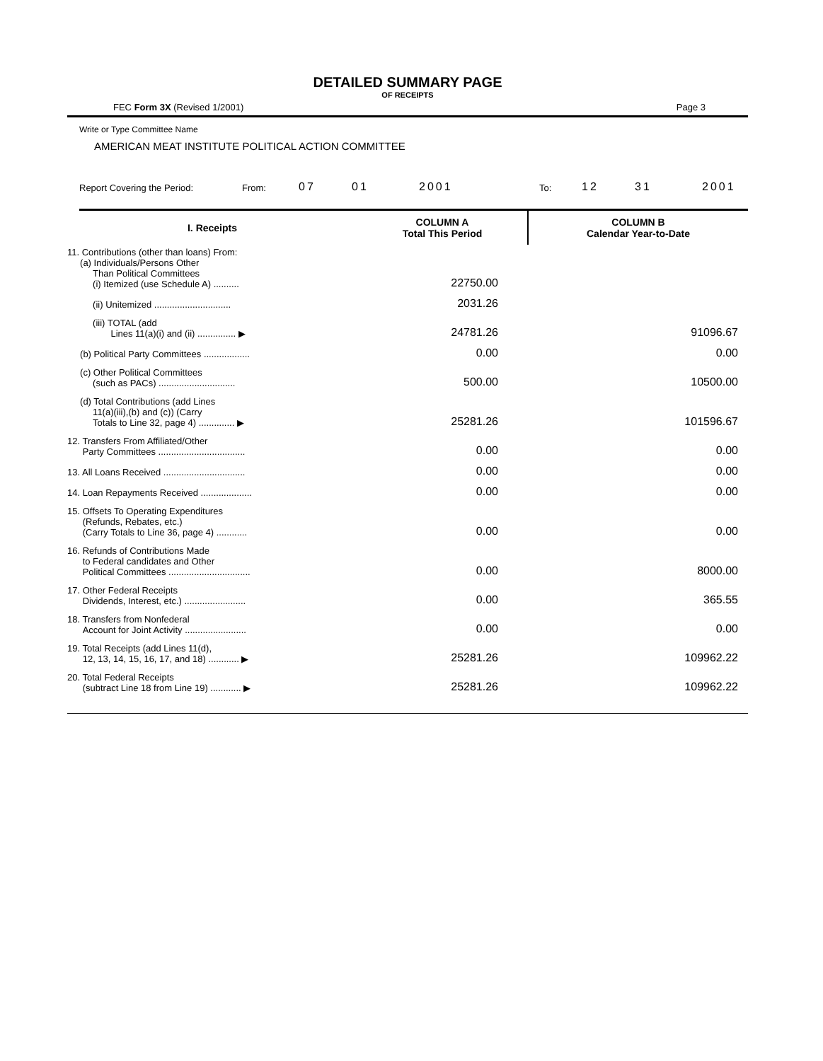DETAILED SUMMARY PAGE
OF RECEIPTS
FEC Form 3X (Revised 1/2001) Page 3
Write or Type Committee Name
AMERICAN MEAT INSTITUTE POLITICAL ACTION COMMITTEE
Report Covering the Period: From: 07 01 2001 To: 12 31 2001
| I. Receipts | COLUMN A Total This Period | COLUMN B Calendar Year-to-Date |
| --- | --- | --- |
| 11. Contributions (other than loans) From: (a) Individuals/Persons Other Than Political Committees (i) Itemized (use Schedule A) .......... | 22750.00 | |
| (ii) Unitemized .............................. | 2031.26 | |
| (iii) TOTAL (add Lines 11(a)(i) and (ii) ............... ▶ | 24781.26 | 91096.67 |
| (b) Political Party Committees .................. | 0.00 | 0.00 |
| (c) Other Political Committees (such as PACs) .............................. | 500.00 | 10500.00 |
| (d) Total Contributions (add Lines 11(a)(iii),(b) and (c)) (Carry Totals to Line 32, page 4) .............. ▶ | 25281.26 | 101596.67 |
| 12. Transfers From Affiliated/Other Party Committees .................................. | 0.00 | 0.00 |
| 13. All Loans Received ................................ | 0.00 | 0.00 |
| 14. Loan Repayments Received .................... | 0.00 | 0.00 |
| 15. Offsets To Operating Expenditures (Refunds, Rebates, etc.) (Carry Totals to Line 36, page 4) ............ | 0.00 | 0.00 |
| 16. Refunds of Contributions Made to Federal candidates and Other Political Committees ................................ | 0.00 | 8000.00 |
| 17. Other Federal Receipts Dividends, Interest, etc.) ........................ | 0.00 | 365.55 |
| 18. Transfers from Nonfederal Account for Joint Activity ........................ | 0.00 | 0.00 |
| 19. Total Receipts (add Lines 11(d), 12, 13, 14, 15, 16, 17, and 18) ............ ▶ | 25281.26 | 109962.22 |
| 20. Total Federal Receipts (subtract Line 18 from Line 19) ............ ▶ | 25281.26 | 109962.22 |